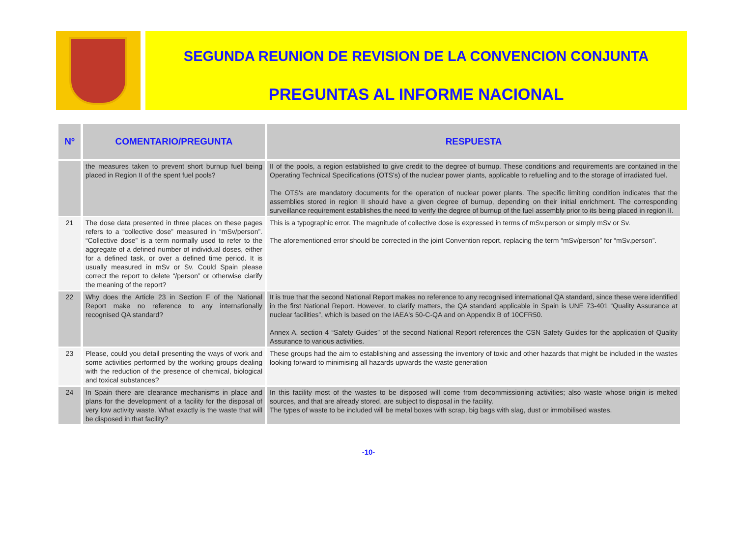SEGUNDA REUNION DE REVISION DE LA CONVENCION CONJUNTA
PREGUNTAS AL INFORME NACIONAL
| Nº | COMENTARIO/PREGUNTA | RESPUESTA |
| --- | --- | --- |
| | the measures taken to prevent short burnup fuel being placed in Region II of the spent fuel pools? | II of the pools, a region established to give credit to the degree of burnup. These conditions and requirements are contained in the Operating Technical Specifications (OTS's) of the nuclear power plants, applicable to refuelling and to the storage of irradiated fuel. The OTS's are mandatory documents for the operation of nuclear power plants. The specific limiting condition indicates that the assemblies stored in region II should have a given degree of burnup, depending on their initial enrichment. The corresponding surveillance requirement establishes the need to verify the degree of burnup of the fuel assembly prior to its being placed in region II. |
| 21 | The dose data presented in three places on these pages refers to a “collective dose” measured in “mSv/person”. “Collective dose” is a term normally used to refer to the aggregate of a defined number of individual doses, either for a defined task, or over a defined time period. It is usually measured in mSv or Sv. Could Spain please correct the report to delete “/person” or otherwise clarify the meaning of the report? | This is a typographic error. The magnitude of collective dose is expressed in terms of mSv.person or simply mSv or Sv. The aforementioned error should be corrected in the joint Convention report, replacing the term “mSv/person” for “mSv.person”. |
| 22 | Why does the Article 23 in Section F of the National Report make no reference to any internationally recognised QA standard? | It is true that the second National Report makes no reference to any recognised international QA standard, since these were identified in the first National Report. However, to clarify matters, the QA standard applicable in Spain is UNE 73-401 “Quality Assurance at nuclear facilities”, which is based on the IAEA's 50-C-QA and on Appendix B of 10CFR50. Annex A, section 4 “Safety Guides” of the second National Report references the CSN Safety Guides for the application of Quality Assurance to various activities. |
| 23 | Please, could you detail presenting the ways of work and some activities performed by the working groups dealing with the reduction of the presence of chemical, biological and toxical substances? | These groups had the aim to establishing and assessing the inventory of toxic and other hazards that might be included in the wastes looking forward to minimising all hazards upwards the waste generation |
| 24 | In Spain there are clearance mechanisms in place and plans for the development of a facility for the disposal of very low activity waste. What exactly is the waste that will be disposed in that facility? | In this facility most of the wastes to be disposed will come from decommissioning activities; also waste whose origin is melted sources, and that are already stored, are subject to disposal in the facility. The types of waste to be included will be metal boxes with scrap, big bags with slag, dust or immobilised wastes. |
-10-